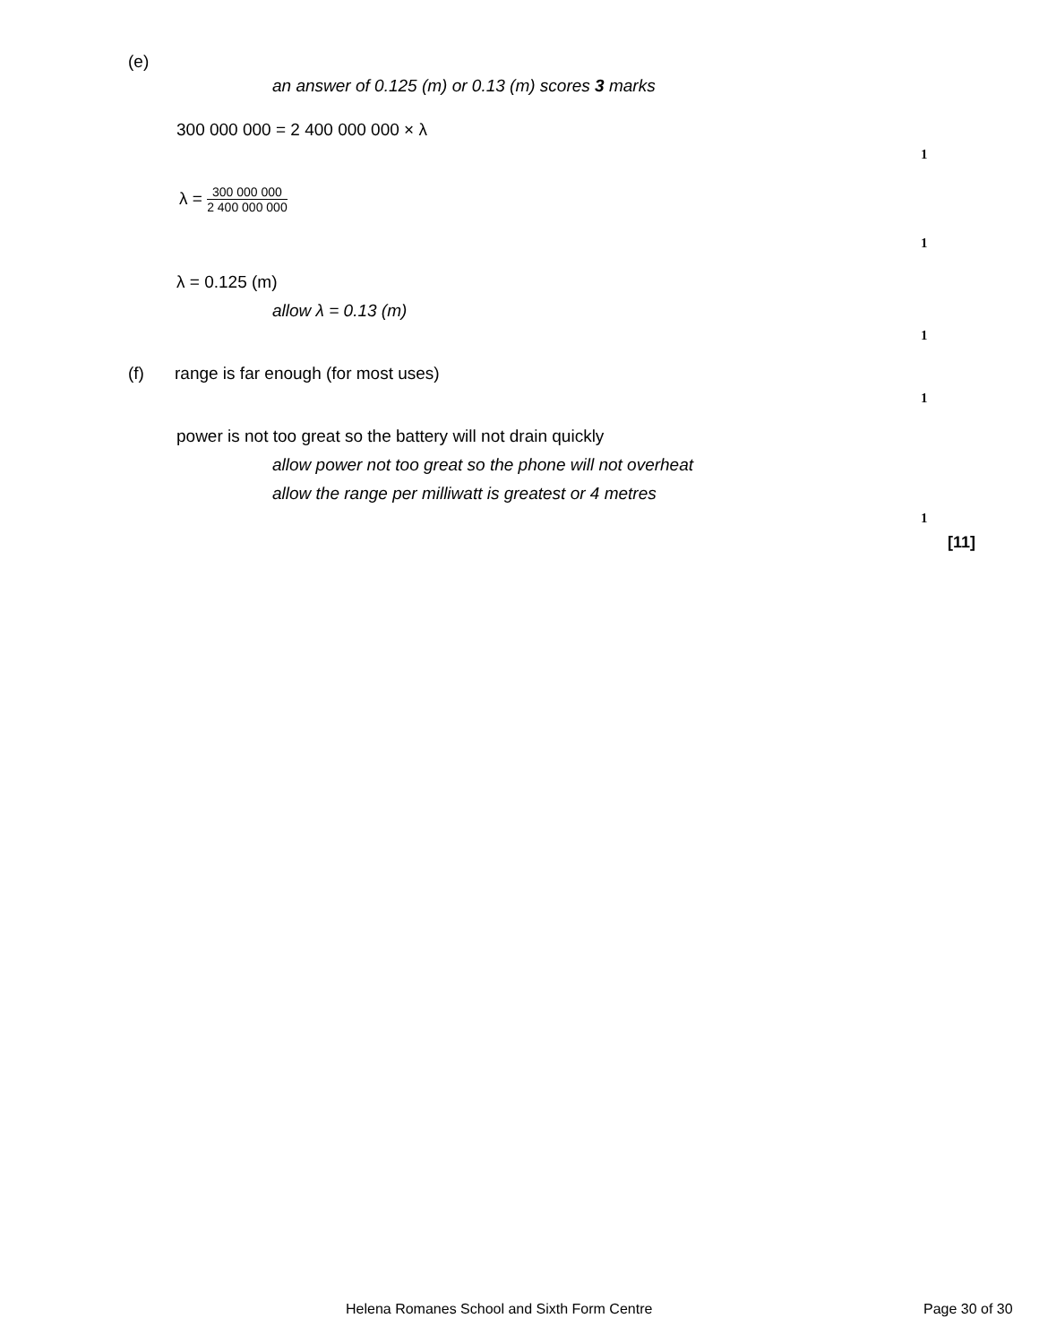(e)
an answer of 0.125 (m) or 0.13 (m) scores 3 marks
300 000 000 = 2 400 000 000 × λ
1
λ = 300 000 000 2 400 000 000
1
λ = 0.125 (m)
allow λ = 0.13 (m)
1
(f)
range is far enough (for most uses)
1
power is not too great so the battery will not drain quickly
allow power not too great so the phone will not overheat
allow the range per milliwatt is greatest or 4 metres
1
[11]
Helena Romanes School and Sixth Form Centre
Page 30 of 30